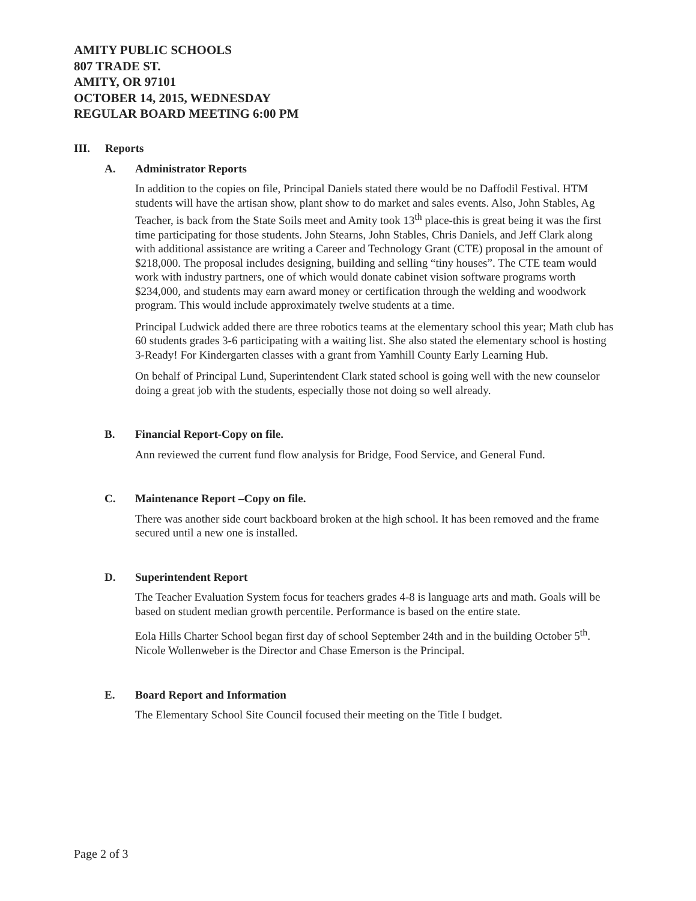AMITY PUBLIC SCHOOLS
807 TRADE ST.
AMITY, OR 97101
OCTOBER 14, 2015, WEDNESDAY
REGULAR BOARD MEETING 6:00 PM
III. Reports
A. Administrator Reports
In addition to the copies on file, Principal Daniels stated there would be no Daffodil Festival. HTM students will have the artisan show, plant show to do market and sales events. Also, John Stables, Ag Teacher, is back from the State Soils meet and Amity took 13<sup>th</sup> place-this is great being it was the first time participating for those students. John Stearns, John Stables, Chris Daniels, and Jeff Clark along with additional assistance are writing a Career and Technology Grant (CTE) proposal in the amount of $218,000. The proposal includes designing, building and selling “tiny houses”. The CTE team would work with industry partners, one of which would donate cabinet vision software programs worth $234,000, and students may earn award money or certification through the welding and woodwork program. This would include approximately twelve students at a time.
Principal Ludwick added there are three robotics teams at the elementary school this year; Math club has 60 students grades 3-6 participating with a waiting list. She also stated the elementary school is hosting 3-Ready! For Kindergarten classes with a grant from Yamhill County Early Learning Hub.
On behalf of Principal Lund, Superintendent Clark stated school is going well with the new counselor doing a great job with the students, especially those not doing so well already.
B. Financial Report-Copy on file.
Ann reviewed the current fund flow analysis for Bridge, Food Service, and General Fund.
C. Maintenance Report –Copy on file.
There was another side court backboard broken at the high school. It has been removed and the frame secured until a new one is installed.
D. Superintendent Report
The Teacher Evaluation System focus for teachers grades 4-8 is language arts and math. Goals will be based on student median growth percentile. Performance is based on the entire state.
Eola Hills Charter School began first day of school September 24th and in the building October 5<sup>th</sup>. Nicole Wollenweber is the Director and Chase Emerson is the Principal.
E. Board Report and Information
The Elementary School Site Council focused their meeting on the Title I budget.
Page 2 of 3